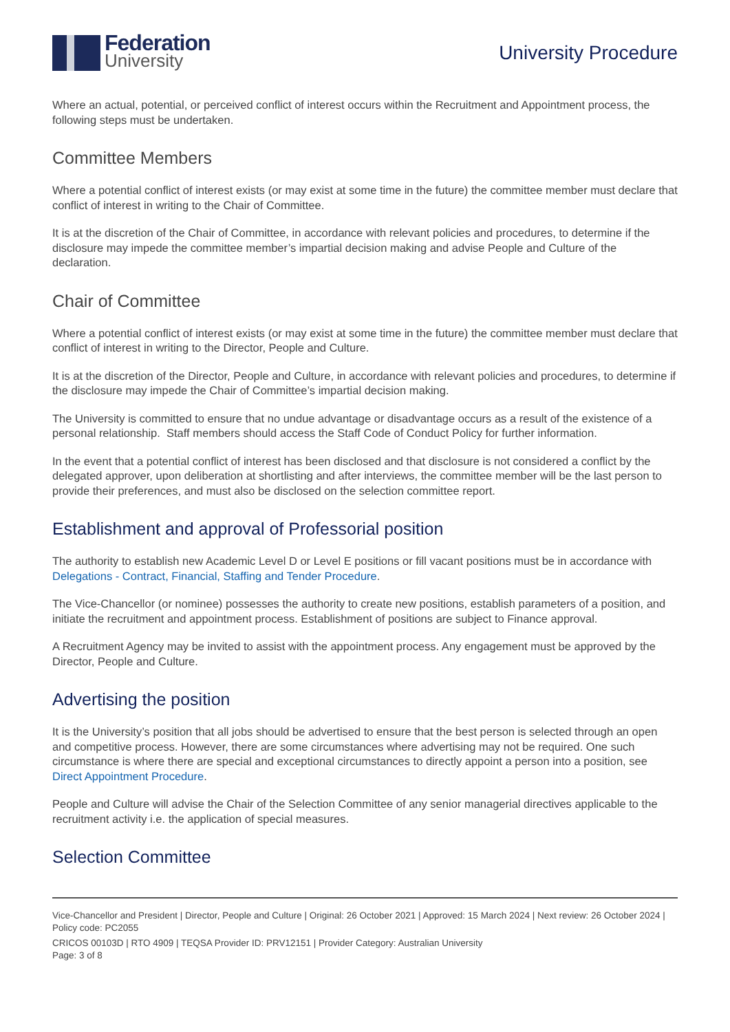Federation
University
University Procedure
Where an actual, potential, or perceived conflict of interest occurs within the Recruitment and Appointment process, the following steps must be undertaken.
Committee Members
Where a potential conflict of interest exists (or may exist at some time in the future) the committee member must declare that conflict of interest in writing to the Chair of Committee.
It is at the discretion of the Chair of Committee, in accordance with relevant policies and procedures, to determine if the disclosure may impede the committee member’s impartial decision making and advise People and Culture of the declaration.
Chair of Committee
Where a potential conflict of interest exists (or may exist at some time in the future) the committee member must declare that conflict of interest in writing to the Director, People and Culture.
It is at the discretion of the Director, People and Culture, in accordance with relevant policies and procedures, to determine if the disclosure may impede the Chair of Committee’s impartial decision making.
The University is committed to ensure that no undue advantage or disadvantage occurs as a result of the existence of a personal relationship. Staff members should access the Staff Code of Conduct Policy for further information.
In the event that a potential conflict of interest has been disclosed and that disclosure is not considered a conflict by the delegated approver, upon deliberation at shortlisting and after interviews, the committee member will be the last person to provide their preferences, and must also be disclosed on the selection committee report.
Establishment and approval of Professorial position
The authority to establish new Academic Level D or Level E positions or fill vacant positions must be in accordance with Delegations - Contract, Financial, Staffing and Tender Procedure.
The Vice-Chancellor (or nominee) possesses the authority to create new positions, establish parameters of a position, and initiate the recruitment and appointment process. Establishment of positions are subject to Finance approval.
A Recruitment Agency may be invited to assist with the appointment process. Any engagement must be approved by the Director, People and Culture.
Advertising the position
It is the University’s position that all jobs should be advertised to ensure that the best person is selected through an open and competitive process. However, there are some circumstances where advertising may not be required. One such circumstance is where there are special and exceptional circumstances to directly appoint a person into a position, see Direct Appointment Procedure.
People and Culture will advise the Chair of the Selection Committee of any senior managerial directives applicable to the recruitment activity i.e. the application of special measures.
Selection Committee
Vice-Chancellor and President | Director, People and Culture | Original: 26 October 2021 | Approved: 15 March 2024 | Next review: 26 October 2024 | Policy code: PC2055
CRICOS 00103D | RTO 4909 | TEQSA Provider ID: PRV12151 | Provider Category: Australian University
Page: 3 of 8